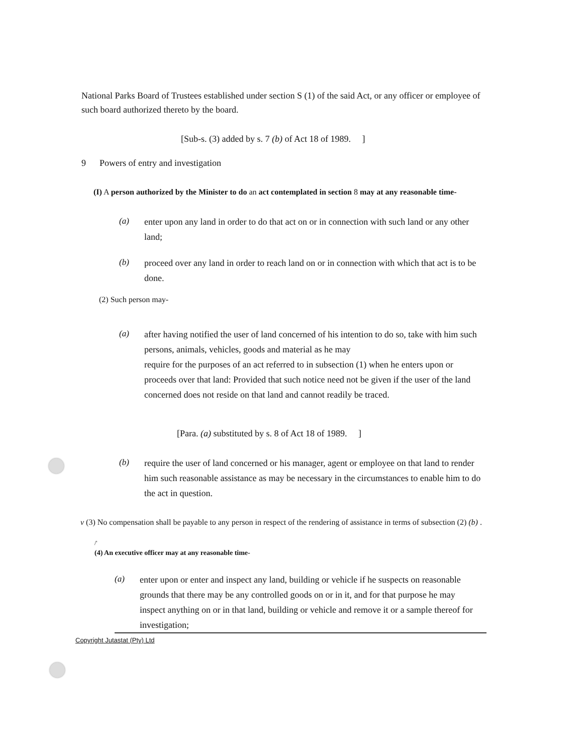National Parks Board of Trustees established under section S (1) of the said Act, or any officer or employee of such board authorized thereto by the board.
[Sub-s. (3) added by s. 7 (b) of Act 18 of 1989. ]
9 Powers of entry and investigation
(I) A person authorized by the Minister to do an act contemplated in section 8 may at any reasonable time-
(a) enter upon any land in order to do that act on or in connection with such land or any other land;
(b) proceed over any land in order to reach land on or in connection with which that act is to be done.
(2) Such person may-
(a) after having notified the user of land concerned of his intention to do so, take with him such persons, animals, vehicles, goods and material as he may
require for the purposes of an act referred to in subsection (1) when he enters upon or proceeds over that land: Provided that such notice need not be given if the user of the land concerned does not reside on that land and cannot readily be traced.
[Para. (a) substituted by s. 8 of Act 18 of 1989. ]
(b) require the user of land concerned or his manager, agent or employee on that land to render him such reasonable assistance as may be necessary in the circumstances to enable him to do the act in question.
v (3) No compensation shall be payable to any person in respect of the rendering of assistance in terms of subsection (2) (b) .
/'
(4) An executive officer may at any reasonable time-
(a) enter upon or enter and inspect any land, building or vehicle if he suspects on reasonable grounds that there may be any controlled goods on or in it, and for that purpose he may inspect anything on or in that land, building or vehicle and remove it or a sample thereof for investigation;
Copyright Jutastat (Pty) Ltd